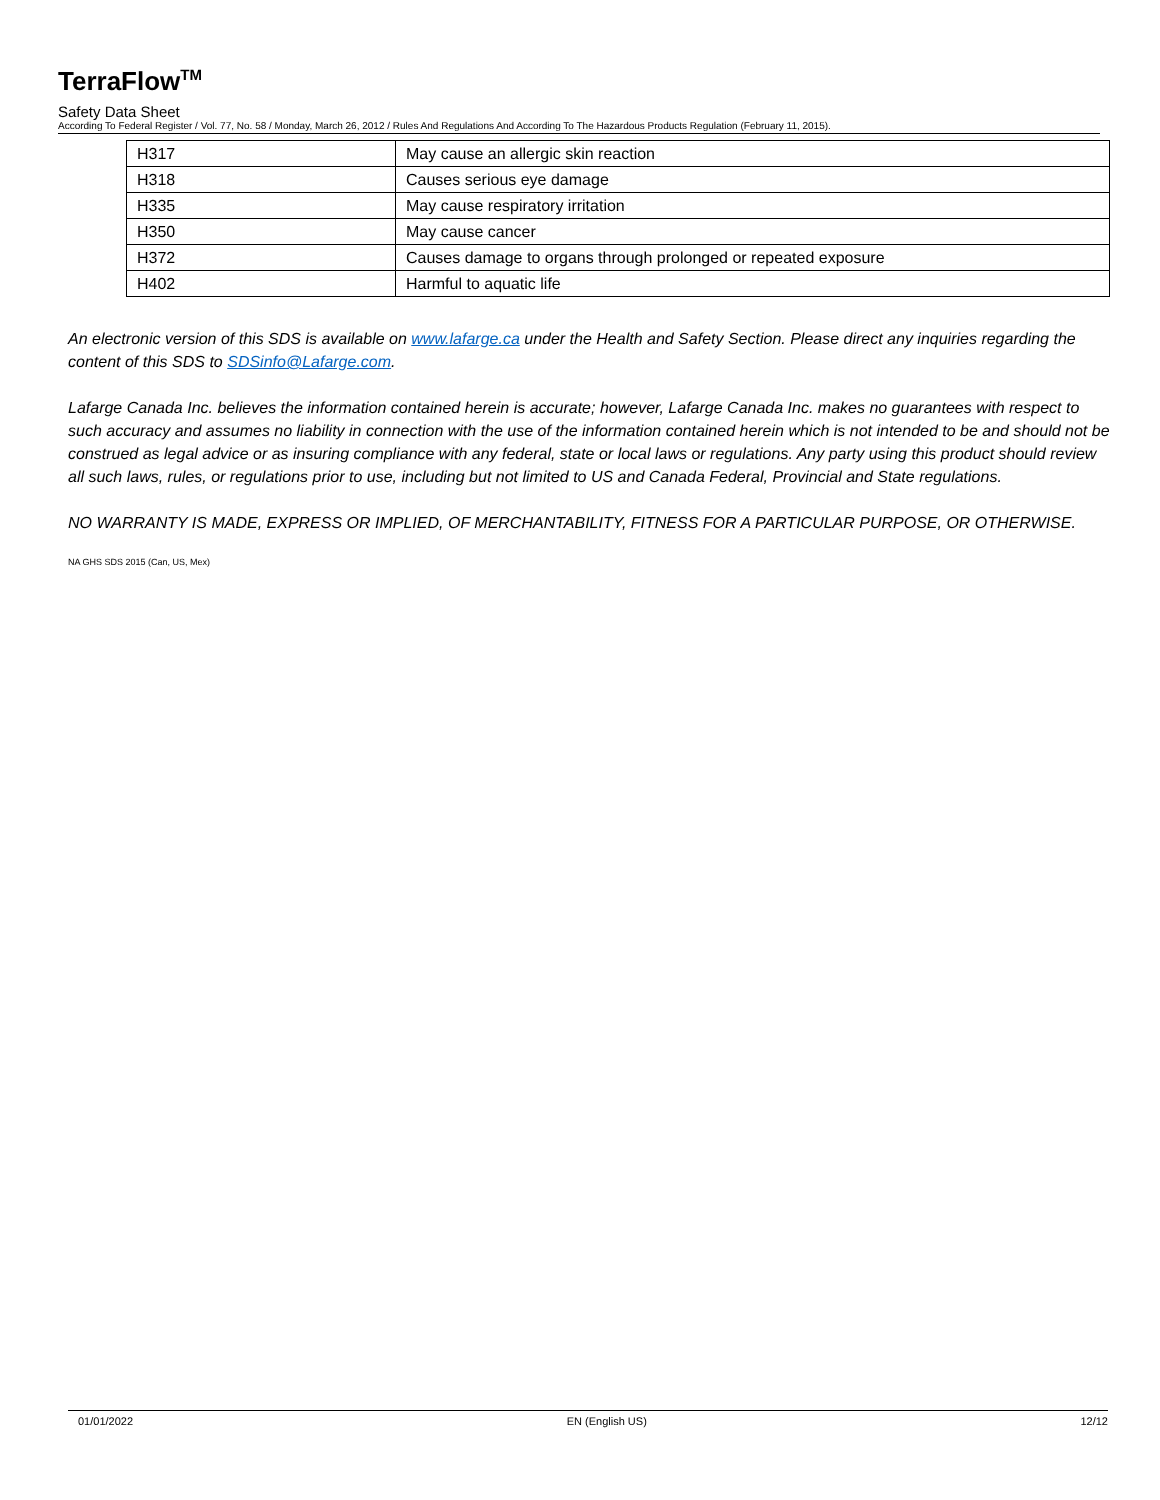TerraFlow<sup>TM</sup>
Safety Data Sheet
According To Federal Register / Vol. 77, No. 58 / Monday, March 26, 2012 / Rules And Regulations And According To The Hazardous Products Regulation (February 11, 2015).
| H317 | May cause an allergic skin reaction |
| H318 | Causes serious eye damage |
| H335 | May cause respiratory irritation |
| H350 | May cause cancer |
| H372 | Causes damage to organs through prolonged or repeated exposure |
| H402 | Harmful to aquatic life |
An electronic version of this SDS is available on www.lafarge.ca under the Health and Safety Section. Please direct any inquiries regarding the content of this SDS to SDSinfo@Lafarge.com.
Lafarge Canada Inc. believes the information contained herein is accurate; however, Lafarge Canada Inc. makes no guarantees with respect to such accuracy and assumes no liability in connection with the use of the information contained herein which is not intended to be and should not be construed as legal advice or as insuring compliance with any federal, state or local laws or regulations. Any party using this product should review all such laws, rules, or regulations prior to use, including but not limited to US and Canada Federal, Provincial and State regulations.
NO WARRANTY IS MADE, EXPRESS OR IMPLIED, OF MERCHANTABILITY, FITNESS FOR A PARTICULAR PURPOSE, OR OTHERWISE.
NA GHS SDS 2015 (Can, US, Mex)
01/01/2022 EN (English US) 12/12